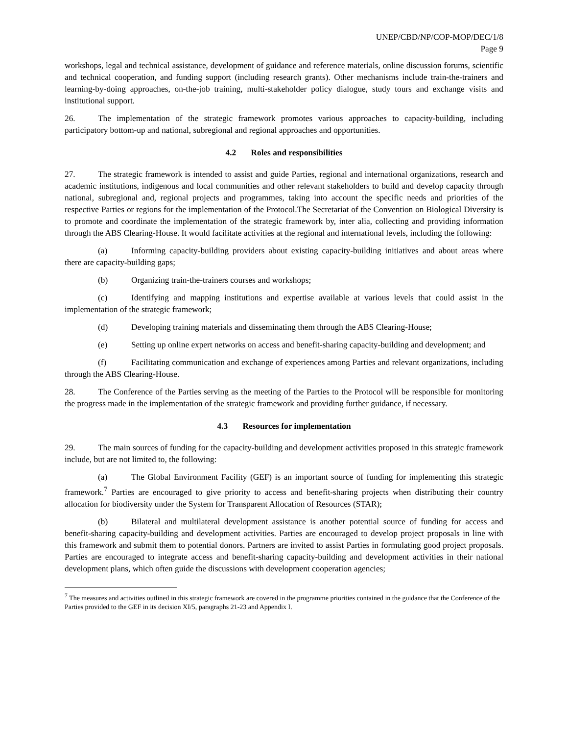UNEP/CBD/NP/COP-MOP/DEC/1/8
Page 9
workshops, legal and technical assistance, development of guidance and reference materials, online discussion forums, scientific and technical cooperation, and funding support (including research grants). Other mechanisms include train-the-trainers and learning-by-doing approaches, on-the-job training, multi-stakeholder policy dialogue, study tours and exchange visits and institutional support.
26. The implementation of the strategic framework promotes various approaches to capacity-building, including participatory bottom-up and national, subregional and regional approaches and opportunities.
4.2 Roles and responsibilities
27. The strategic framework is intended to assist and guide Parties, regional and international organizations, research and academic institutions, indigenous and local communities and other relevant stakeholders to build and develop capacity through national, subregional and, regional projects and programmes, taking into account the specific needs and priorities of the respective Parties or regions for the implementation of the Protocol.The Secretariat of the Convention on Biological Diversity is to promote and coordinate the implementation of the strategic framework by, inter alia, collecting and providing information through the ABS Clearing-House. It would facilitate activities at the regional and international levels, including the following:
(a) Informing capacity-building providers about existing capacity-building initiatives and about areas where there are capacity-building gaps;
(b) Organizing train-the-trainers courses and workshops;
(c) Identifying and mapping institutions and expertise available at various levels that could assist in the implementation of the strategic framework;
(d) Developing training materials and disseminating them through the ABS Clearing-House;
(e) Setting up online expert networks on access and benefit-sharing capacity-building and development; and
(f) Facilitating communication and exchange of experiences among Parties and relevant organizations, including through the ABS Clearing-House.
28. The Conference of the Parties serving as the meeting of the Parties to the Protocol will be responsible for monitoring the progress made in the implementation of the strategic framework and providing further guidance, if necessary.
4.3 Resources for implementation
29. The main sources of funding for the capacity-building and development activities proposed in this strategic framework include, but are not limited to, the following:
(a) The Global Environment Facility (GEF) is an important source of funding for implementing this strategic framework.<sup>7</sup> Parties are encouraged to give priority to access and benefit-sharing projects when distributing their country allocation for biodiversity under the System for Transparent Allocation of Resources (STAR);
(b) Bilateral and multilateral development assistance is another potential source of funding for access and benefit-sharing capacity-building and development activities. Parties are encouraged to develop project proposals in line with this framework and submit them to potential donors. Partners are invited to assist Parties in formulating good project proposals. Parties are encouraged to integrate access and benefit-sharing capacity-building and development activities in their national development plans, which often guide the discussions with development cooperation agencies;
<sup>7</sup> The measures and activities outlined in this strategic framework are covered in the programme priorities contained in the guidance that the Conference of the Parties provided to the GEF in its decision XI/5, paragraphs 21-23 and Appendix I.